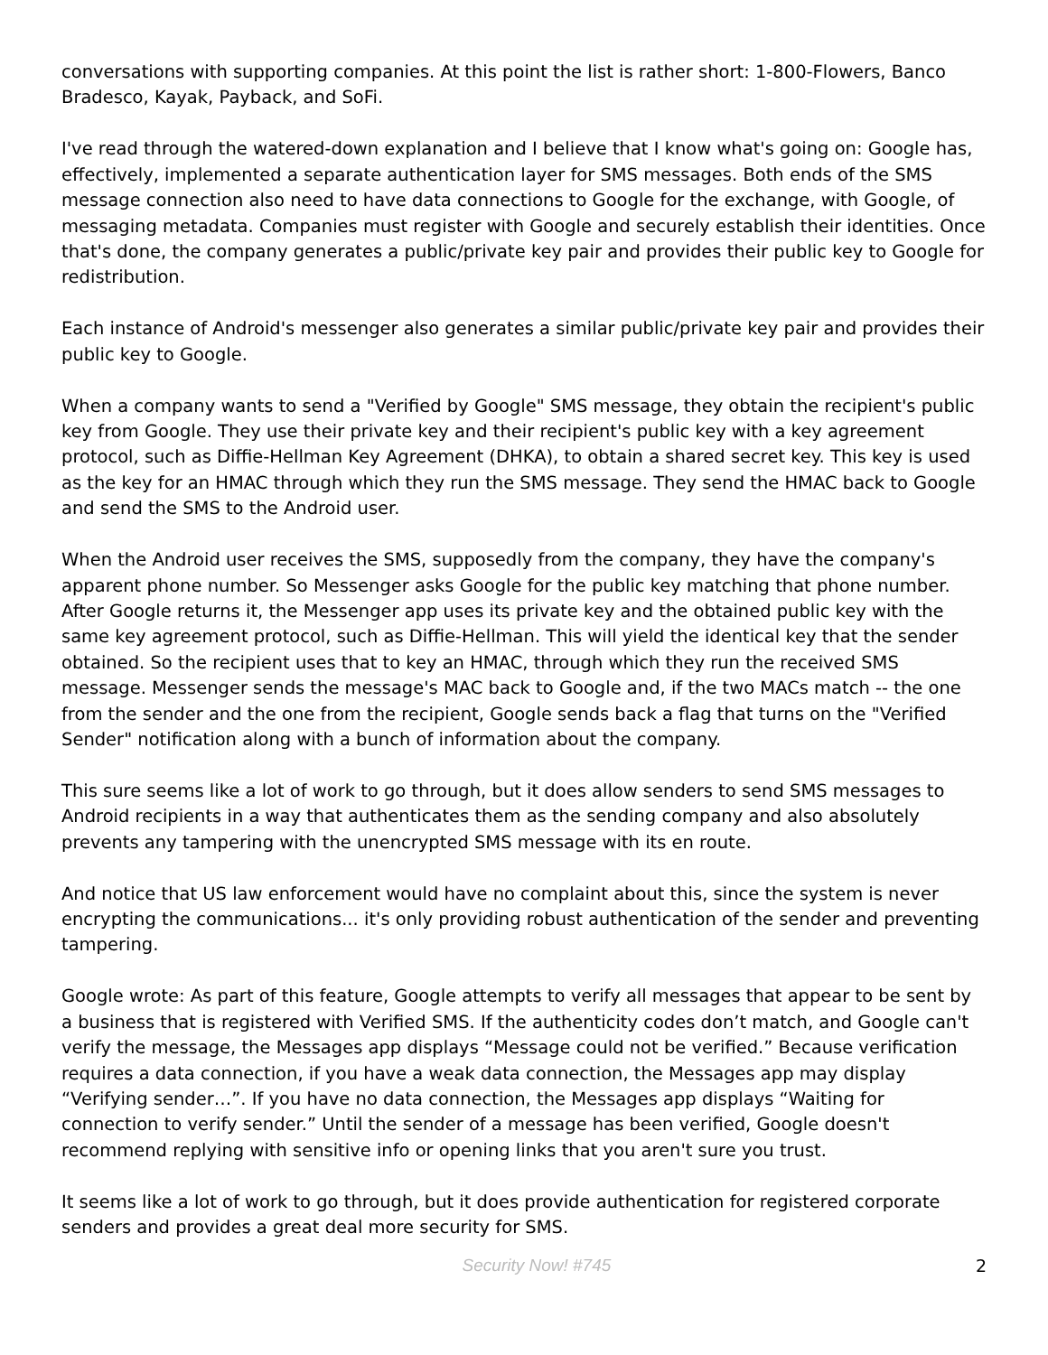conversations with supporting companies. At this point the list is rather short: 1-800-Flowers, Banco Bradesco, Kayak, Payback, and SoFi.
I've read through the watered-down explanation and I believe that I know what's going on: Google has, effectively, implemented a separate authentication layer for SMS messages. Both ends of the SMS message connection also need to have data connections to Google for the exchange, with Google, of messaging metadata. Companies must register with Google and securely establish their identities. Once that's done, the company generates a public/private key pair and provides their public key to Google for redistribution.
Each instance of Android's messenger also generates a similar public/private key pair and provides their public key to Google.
When a company wants to send a "Verified by Google" SMS message, they obtain the recipient's public key from Google. They use their private key and their recipient's public key with a key agreement protocol, such as Diffie-Hellman Key Agreement (DHKA), to obtain a shared secret key. This key is used as the key for an HMAC through which they run the SMS message. They send the HMAC back to Google and send the SMS to the Android user.
When the Android user receives the SMS, supposedly from the company, they have the company's apparent phone number. So Messenger asks Google for the public key matching that phone number. After Google returns it, the Messenger app uses its private key and the obtained public key with the same key agreement protocol, such as Diffie-Hellman. This will yield the identical key that the sender obtained. So the recipient uses that to key an HMAC, through which they run the received SMS message. Messenger sends the message's MAC back to Google and, if the two MACs match -- the one from the sender and the one from the recipient, Google sends back a flag that turns on the "Verified Sender" notification along with a bunch of information about the company.
This sure seems like a lot of work to go through, but it does allow senders to send SMS messages to Android recipients in a way that authenticates them as the sending company and also absolutely prevents any tampering with the unencrypted SMS message with its en route.
And notice that US law enforcement would have no complaint about this, since the system is never encrypting the communications... it's only providing robust authentication of the sender and preventing tampering.
Google wrote: As part of this feature, Google attempts to verify all messages that appear to be sent by a business that is registered with Verified SMS. If the authenticity codes don’t match, and Google can't verify the message, the Messages app displays “Message could not be verified.” Because verification requires a data connection, if you have a weak data connection, the Messages app may display “Verifying sender…”. If you have no data connection, the Messages app displays “Waiting for connection to verify sender.” Until the sender of a message has been verified, Google doesn't recommend replying with sensitive info or opening links that you aren't sure you trust.
It seems like a lot of work to go through, but it does provide authentication for registered corporate senders and provides a great deal more security for SMS.
Security Now! #745 2